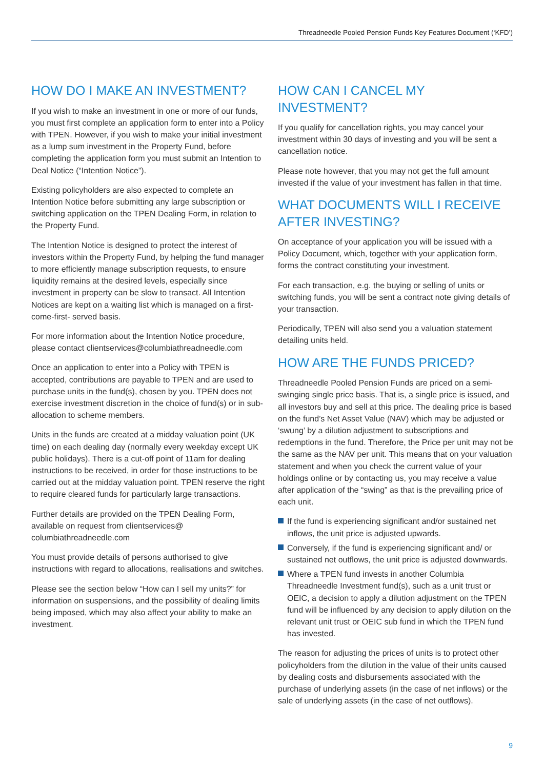Threadneedle Pooled Pension Funds Key Features Document (‘KFD’)
HOW DO I MAKE AN INVESTMENT?
If you wish to make an investment in one or more of our funds, you must first complete an application form to enter into a Policy with TPEN. However, if you wish to make your initial investment as a lump sum investment in the Property Fund, before completing the application form you must submit an Intention to Deal Notice (“Intention Notice”).
Existing policyholders are also expected to complete an Intention Notice before submitting any large subscription or switching application on the TPEN Dealing Form, in relation to the Property Fund.
The Intention Notice is designed to protect the interest of investors within the Property Fund, by helping the fund manager to more efficiently manage subscription requests, to ensure liquidity remains at the desired levels, especially since investment in property can be slow to transact. All Intention Notices are kept on a waiting list which is managed on a first-come-first- served basis.
For more information about the Intention Notice procedure, please contact clientservices@columbiathreadneedle.com
Once an application to enter into a Policy with TPEN is accepted, contributions are payable to TPEN and are used to purchase units in the fund(s), chosen by you. TPEN does not exercise investment discretion in the choice of fund(s) or in sub-allocation to scheme members.
Units in the funds are created at a midday valuation point (UK time) on each dealing day (normally every weekday except UK public holidays). There is a cut-off point of 11am for dealing instructions to be received, in order for those instructions to be carried out at the midday valuation point. TPEN reserve the right to require cleared funds for particularly large transactions.
Further details are provided on the TPEN Dealing Form, available on request from clientservices@ columbiathreadneedle.com
You must provide details of persons authorised to give instructions with regard to allocations, realisations and switches.
Please see the section below “How can I sell my units?” for information on suspensions, and the possibility of dealing limits being imposed, which may also affect your ability to make an investment.
HOW CAN I CANCEL MY INVESTMENT?
If you qualify for cancellation rights, you may cancel your investment within 30 days of investing and you will be sent a cancellation notice.
Please note however, that you may not get the full amount invested if the value of your investment has fallen in that time.
WHAT DOCUMENTS WILL I RECEIVE AFTER INVESTING?
On acceptance of your application you will be issued with a Policy Document, which, together with your application form, forms the contract constituting your investment.
For each transaction, e.g. the buying or selling of units or switching funds, you will be sent a contract note giving details of your transaction.
Periodically, TPEN will also send you a valuation statement detailing units held.
HOW ARE THE FUNDS PRICED?
Threadneedle Pooled Pension Funds are priced on a semi-swinging single price basis. That is, a single price is issued, and all investors buy and sell at this price. The dealing price is based on the fund’s Net Asset Value (NAV) which may be adjusted or ‘swung’ by a dilution adjustment to subscriptions and redemptions in the fund. Therefore, the Price per unit may not be the same as the NAV per unit. This means that on your valuation statement and when you check the current value of your holdings online or by contacting us, you may receive a value after application of the “swing” as that is the prevailing price of each unit.
If the fund is experiencing significant and/or sustained net inflows, the unit price is adjusted upwards.
Conversely, if the fund is experiencing significant and/ or sustained net outflows, the unit price is adjusted downwards.
Where a TPEN fund invests in another Columbia Threadneedle Investment fund(s), such as a unit trust or OEIC, a decision to apply a dilution adjustment on the TPEN fund will be influenced by any decision to apply dilution on the relevant unit trust or OEIC sub fund in which the TPEN fund has invested.
The reason for adjusting the prices of units is to protect other policyholders from the dilution in the value of their units caused by dealing costs and disbursements associated with the purchase of underlying assets (in the case of net inflows) or the sale of underlying assets (in the case of net outflows).
9